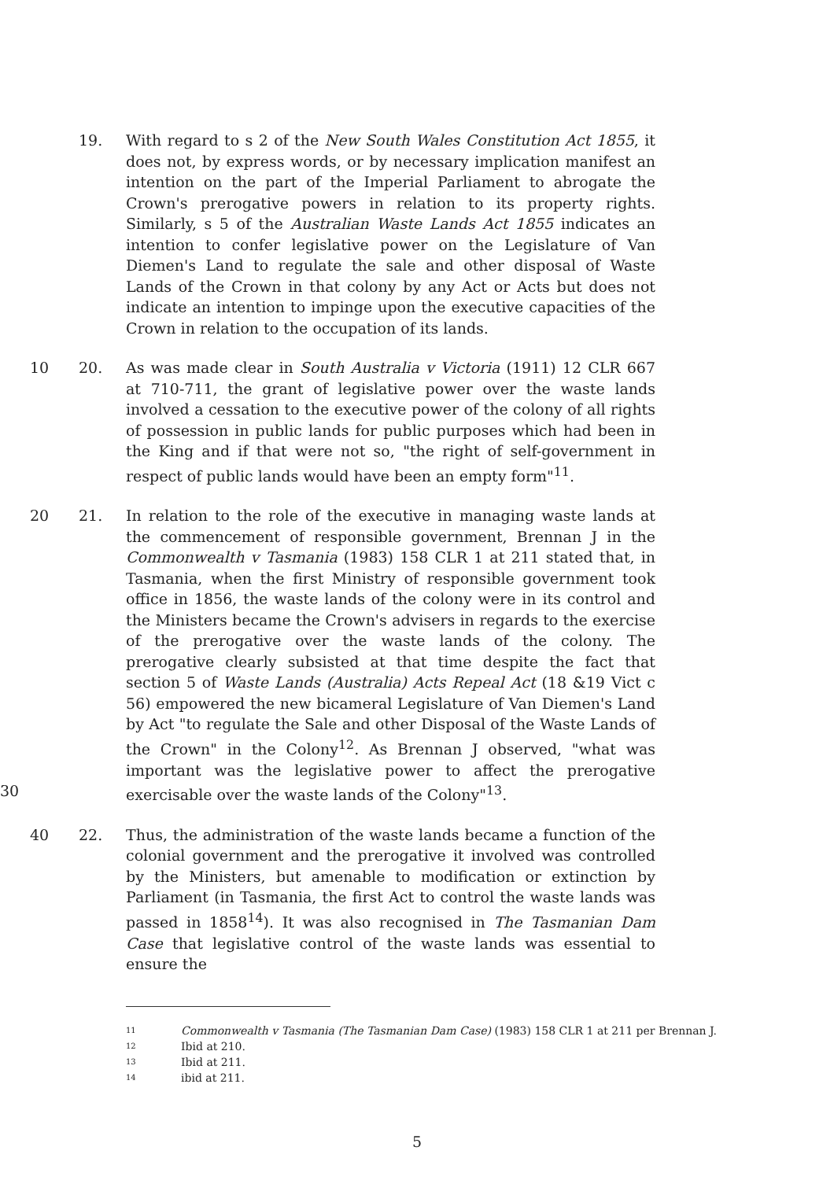19. With regard to s 2 of the New South Wales Constitution Act 1855, it does not, by express words, or by necessary implication manifest an intention on the part of the Imperial Parliament to abrogate the Crown's prerogative powers in relation to its property rights. Similarly, s 5 of the Australian Waste Lands Act 1855 indicates an intention to confer legislative power on the Legislature of Van Diemen's Land to regulate the sale and other disposal of Waste Lands of the Crown in that colony by any Act or Acts but does not indicate an intention to impinge upon the executive capacities of the Crown in relation to the occupation of its lands.
10 20. As was made clear in South Australia v Victoria (1911) 12 CLR 667 at 710-711, the grant of legislative power over the waste lands involved a cessation to the executive power of the colony of all rights of possession in public lands for public purposes which had been in the King and if that were not so, "the right of self-government in respect of public lands would have been an empty form"<sup>11</sup>.
20 21. In relation to the role of the executive in managing waste lands at the commencement of responsible government, Brennan J in the Commonwealth v Tasmania (1983) 158 CLR 1 at 211 stated that, in Tasmania, when the first Ministry of responsible government took office in 1856, the waste lands of the colony were in its control and the Ministers became the Crown's advisers in regards to the exercise of the prerogative over the waste lands of the colony. The prerogative clearly subsisted at that time despite the fact that section 5 of Waste Lands (Australia) Acts Repeal Act (18 &19 Vict c 56) empowered the new bicameral Legislature of Van Diemen's Land by Act "to regulate the Sale and other Disposal of the Waste Lands of the Crown" in the Colony<sup>12</sup>. As Brennan J observed, "what was important was the legislative power to affect the prerogative exercisable over the waste lands of the Colony"<sup>13</sup>. 30
40 22. Thus, the administration of the waste lands became a function of the colonial government and the prerogative it involved was controlled by the Ministers, but amenable to modification or extinction by Parliament (in Tasmania, the first Act to control the waste lands was passed in 1858<sup>14</sup>). It was also recognised in The Tasmanian Dam Case that legislative control of the waste lands was essential to ensure the
11 Commonwealth v Tasmania (The Tasmanian Dam Case) (1983) 158 CLR 1 at 211 per Brennan J.
12 Ibid at 210.
13 Ibid at 211.
14 ibid at 211.
5